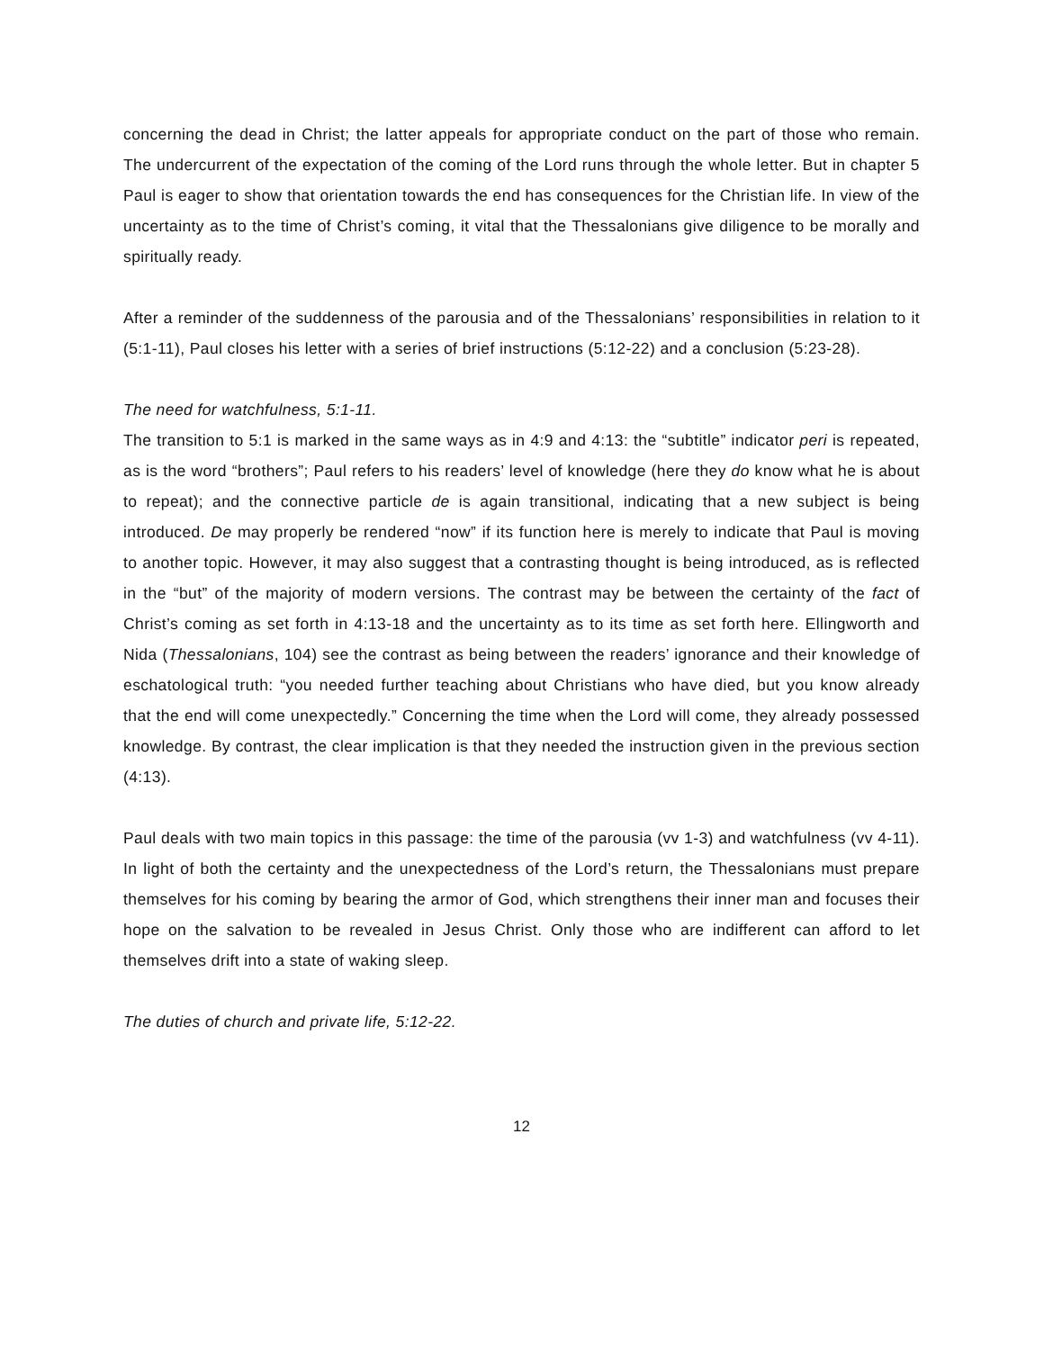concerning the dead in Christ; the latter appeals for appropriate conduct on the part of those who remain. The undercurrent of the expectation of the coming of the Lord runs through the whole letter. But in chapter 5 Paul is eager to show that orientation towards the end has consequences for the Christian life. In view of the uncertainty as to the time of Christ’s coming, it vital that the Thessalonians give diligence to be morally and spiritually ready.
After a reminder of the suddenness of the parousia and of the Thessalonians’ responsibilities in relation to it (5:1-11), Paul closes his letter with a series of brief instructions (5:12-22) and a conclusion (5:23-28).
The need for watchfulness, 5:1-11.
The transition to 5:1 is marked in the same ways as in 4:9 and 4:13: the “subtitle” indicator peri is repeated, as is the word “brothers”; Paul refers to his readers’ level of knowledge (here they do know what he is about to repeat); and the connective particle de is again transitional, indicating that a new subject is being introduced. De may properly be rendered “now” if its function here is merely to indicate that Paul is moving to another topic. However, it may also suggest that a contrasting thought is being introduced, as is reflected in the “but” of the majority of modern versions. The contrast may be between the certainty of the fact of Christ’s coming as set forth in 4:13-18 and the uncertainty as to its time as set forth here. Ellingworth and Nida (Thessalonians, 104) see the contrast as being between the readers’ ignorance and their knowledge of eschatological truth: “you needed further teaching about Christians who have died, but you know already that the end will come unexpectedly.” Concerning the time when the Lord will come, they already possessed knowledge. By contrast, the clear implication is that they needed the instruction given in the previous section (4:13).
Paul deals with two main topics in this passage: the time of the parousia (vv 1-3) and watchfulness (vv 4-11). In light of both the certainty and the unexpectedness of the Lord’s return, the Thessalonians must prepare themselves for his coming by bearing the armor of God, which strengthens their inner man and focuses their hope on the salvation to be revealed in Jesus Christ. Only those who are indifferent can afford to let themselves drift into a state of waking sleep.
The duties of church and private life, 5:12-22.
12